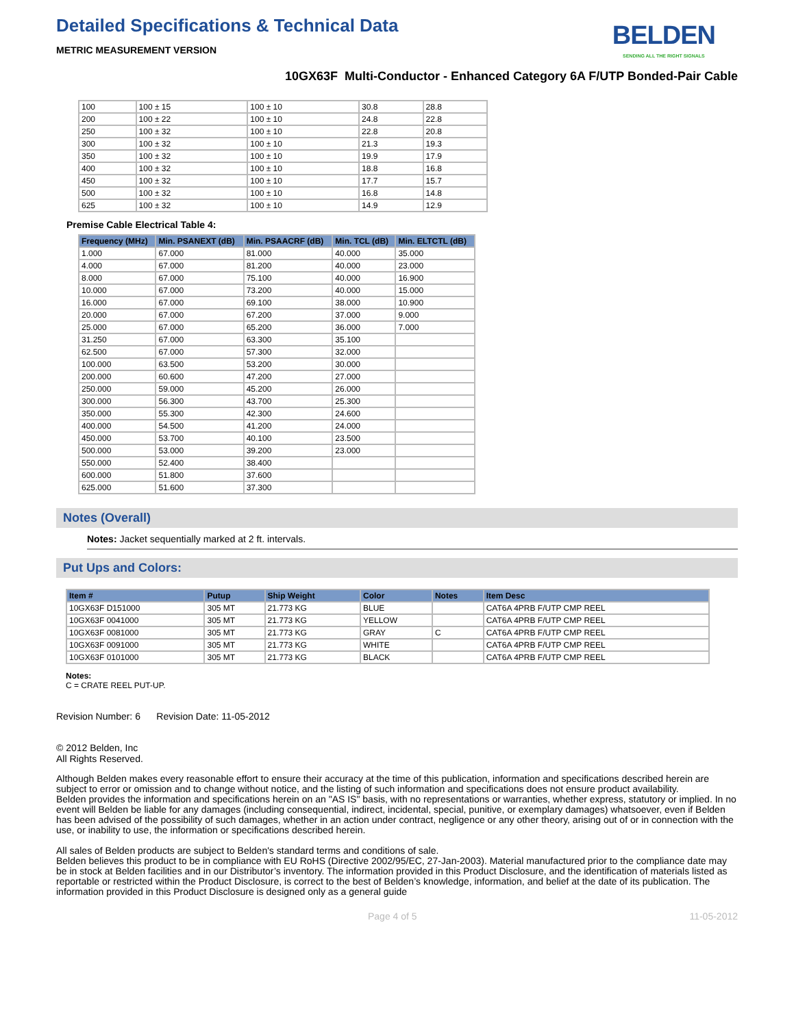BELDEN
SENDING ALL THE RIGHT SIGNALS
Detailed Specifications & Technical Data
METRIC MEASUREMENT VERSION
10GX63F Multi-Conductor - Enhanced Category 6A F/UTP Bonded-Pair Cable
| 100 | 100 ± 15 | 100 ± 10 | 30.8 | 28.8 |
| 200 | 100 ± 22 | 100 ± 10 | 24.8 | 22.8 |
| 250 | 100 ± 32 | 100 ± 10 | 22.8 | 20.8 |
| 300 | 100 ± 32 | 100 ± 10 | 21.3 | 19.3 |
| 350 | 100 ± 32 | 100 ± 10 | 19.9 | 17.9 |
| 400 | 100 ± 32 | 100 ± 10 | 18.8 | 16.8 |
| 450 | 100 ± 32 | 100 ± 10 | 17.7 | 15.7 |
| 500 | 100 ± 32 | 100 ± 10 | 16.8 | 14.8 |
| 625 | 100 ± 32 | 100 ± 10 | 14.9 | 12.9 |
Premise Cable Electrical Table 4:
| Frequency (MHz) | Min. PSANEXT (dB) | Min. PSAACRF (dB) | Min. TCL (dB) | Min. ELTCTL (dB) |
| --- | --- | --- | --- | --- |
| 1.000 | 67.000 | 81.000 | 40.000 | 35.000 |
| 4.000 | 67.000 | 81.200 | 40.000 | 23.000 |
| 8.000 | 67.000 | 75.100 | 40.000 | 16.900 |
| 10.000 | 67.000 | 73.200 | 40.000 | 15.000 |
| 16.000 | 67.000 | 69.100 | 38.000 | 10.900 |
| 20.000 | 67.000 | 67.200 | 37.000 | 9.000 |
| 25.000 | 67.000 | 65.200 | 36.000 | 7.000 |
| 31.250 | 67.000 | 63.300 | 35.100 | |
| 62.500 | 67.000 | 57.300 | 32.000 | |
| 100.000 | 63.500 | 53.200 | 30.000 | |
| 200.000 | 60.600 | 47.200 | 27.000 | |
| 250.000 | 59.000 | 45.200 | 26.000 | |
| 300.000 | 56.300 | 43.700 | 25.300 | |
| 350.000 | 55.300 | 42.300 | 24.600 | |
| 400.000 | 54.500 | 41.200 | 24.000 | |
| 450.000 | 53.700 | 40.100 | 23.500 | |
| 500.000 | 53.000 | 39.200 | 23.000 | |
| 550.000 | 52.400 | 38.400 | | |
| 600.000 | 51.800 | 37.600 | | |
| 625.000 | 51.600 | 37.300 | | |
Notes (Overall)
Notes: Jacket sequentially marked at 2 ft. intervals.
Put Ups and Colors:
| Item # | Putup | Ship Weight | Color | Notes | Item Desc |
| --- | --- | --- | --- | --- | --- |
| 10GX63F D151000 | 305 MT | 21.773 KG | BLUE | | CAT6A 4PRB F/UTP CMP REEL |
| 10GX63F 0041000 | 305 MT | 21.773 KG | YELLOW | | CAT6A 4PRB F/UTP CMP REEL |
| 10GX63F 0081000 | 305 MT | 21.773 KG | GRAY | C | CAT6A 4PRB F/UTP CMP REEL |
| 10GX63F 0091000 | 305 MT | 21.773 KG | WHITE | | CAT6A 4PRB F/UTP CMP REEL |
| 10GX63F 0101000 | 305 MT | 21.773 KG | BLACK | | CAT6A 4PRB F/UTP CMP REEL |
Notes:
C = CRATE REEL PUT-UP.
Revision Number: 6 Revision Date: 11-05-2012
© 2012 Belden, Inc
All Rights Reserved.
Although Belden makes every reasonable effort to ensure their accuracy at the time of this publication, information and specifications described herein are subject to error or omission and to change without notice, and the listing of such information and specifications does not ensure product availability.
Belden provides the information and specifications herein on an "AS IS" basis, with no representations or warranties, whether express, statutory or implied. In no event will Belden be liable for any damages (including consequential, indirect, incidental, special, punitive, or exemplary damages) whatsoever, even if Belden has been advised of the possibility of such damages, whether in an action under contract, negligence or any other theory, arising out of or in connection with the use, or inability to use, the information or specifications described herein.
All sales of Belden products are subject to Belden's standard terms and conditions of sale.
Belden believes this product to be in compliance with EU RoHS (Directive 2002/95/EC, 27-Jan-2003). Material manufactured prior to the compliance date may be in stock at Belden facilities and in our Distributor’s inventory. The information provided in this Product Disclosure, and the identification of materials listed as reportable or restricted within the Product Disclosure, is correct to the best of Belden’s knowledge, information, and belief at the date of its publication. The information provided in this Product Disclosure is designed only as a general guide
Page 4 of 5 11-05-2012